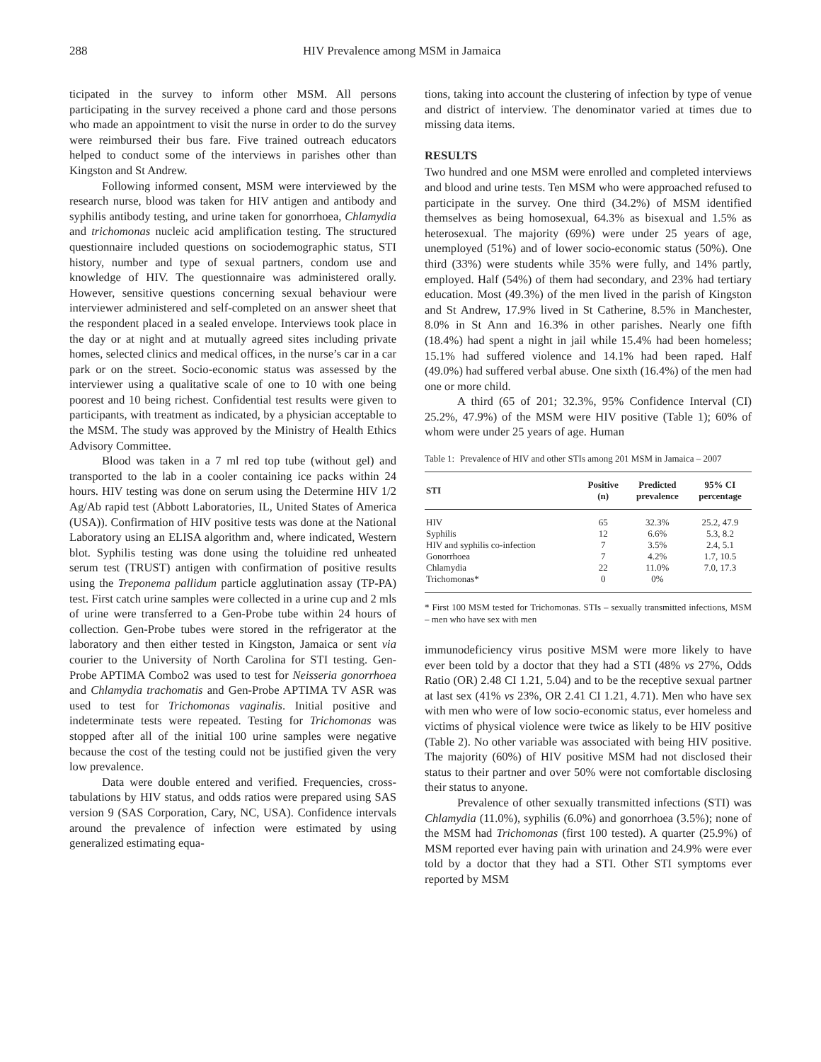288 HIV Prevalence among MSM in Jamaica
ticipated in the survey to inform other MSM. All persons participating in the survey received a phone card and those persons who made an appointment to visit the nurse in order to do the survey were reimbursed their bus fare. Five trained outreach educators helped to conduct some of the interviews in parishes other than Kingston and St Andrew.
Following informed consent, MSM were interviewed by the research nurse, blood was taken for HIV antigen and antibody and syphilis antibody testing, and urine taken for gonorrhoea, Chlamydia and trichomonas nucleic acid amplification testing. The structured questionnaire included questions on sociodemographic status, STI history, number and type of sexual partners, condom use and knowledge of HIV. The questionnaire was administered orally. However, sensitive questions concerning sexual behaviour were interviewer administered and self-completed on an answer sheet that the respondent placed in a sealed envelope. Interviews took place in the day or at night and at mutually agreed sites including private homes, selected clinics and medical offices, in the nurse’s car in a car park or on the street. Socio-economic status was assessed by the interviewer using a qualitative scale of one to 10 with one being poorest and 10 being richest. Confidential test results were given to participants, with treatment as indicated, by a physician acceptable to the MSM. The study was approved by the Ministry of Health Ethics Advisory Committee.
Blood was taken in a 7 ml red top tube (without gel) and transported to the lab in a cooler containing ice packs within 24 hours. HIV testing was done on serum using the Determine HIV 1/2 Ag/Ab rapid test (Abbott Laboratories, IL, United States of America (USA)). Confirmation of HIV positive tests was done at the National Laboratory using an ELISA algorithm and, where indicated, Western blot. Syphilis testing was done using the toluidine red unheated serum test (TRUST) antigen with confirmation of positive results using the Treponema pallidum particle agglutination assay (TP-PA) test. First catch urine samples were collected in a urine cup and 2 mls of urine were transferred to a Gen-Probe tube within 24 hours of collection. Gen-Probe tubes were stored in the refrigerator at the laboratory and then either tested in Kingston, Jamaica or sent via courier to the University of North Carolina for STI testing. Gen-Probe APTIMA Combo2 was used to test for Neisseria gonorrhoea and Chlamydia trachomatis and Gen-Probe APTIMA TV ASR was used to test for Trichomonas vaginalis. Initial positive and indeterminate tests were repeated. Testing for Trichomonas was stopped after all of the initial 100 urine samples were negative because the cost of the testing could not be justified given the very low prevalence.
Data were double entered and verified. Frequencies, cross-tabulations by HIV status, and odds ratios were prepared using SAS version 9 (SAS Corporation, Cary, NC, USA). Confidence intervals around the prevalence of infection were estimated by using generalized estimating equa-
tions, taking into account the clustering of infection by type of venue and district of interview. The denominator varied at times due to missing data items.
RESULTS
Two hundred and one MSM were enrolled and completed interviews and blood and urine tests. Ten MSM who were approached refused to participate in the survey. One third (34.2%) of MSM identified themselves as being homosexual, 64.3% as bisexual and 1.5% as heterosexual. The majority (69%) were under 25 years of age, unemployed (51%) and of lower socio-economic status (50%). One third (33%) were students while 35% were fully, and 14% partly, employed. Half (54%) of them had secondary, and 23% had tertiary education. Most (49.3%) of the men lived in the parish of Kingston and St Andrew, 17.9% lived in St Catherine, 8.5% in Manchester, 8.0% in St Ann and 16.3% in other parishes. Nearly one fifth (18.4%) had spent a night in jail while 15.4% had been homeless; 15.1% had suffered violence and 14.1% had been raped. Half (49.0%) had suffered verbal abuse. One sixth (16.4%) of the men had one or more child.
A third (65 of 201; 32.3%, 95% Confidence Interval (CI) 25.2%, 47.9%) of the MSM were HIV positive (Table 1); 60% of whom were under 25 years of age. Human
Table 1: Prevalence of HIV and other STIs among 201 MSM in Jamaica – 2007
| STI | Positive (n) | Predicted prevalence | 95% CI percentage |
| --- | --- | --- | --- |
| HIV | 65 | 32.3% | 25.2, 47.9 |
| Syphilis | 12 | 6.6% | 5.3, 8.2 |
| HIV and syphilis co-infection | 7 | 3.5% | 2.4, 5.1 |
| Gonorrhoea | 7 | 4.2% | 1.7, 10.5 |
| Chlamydia | 22 | 11.0% | 7.0, 17.3 |
| Trichomonas* | 0 | 0% | |
* First 100 MSM tested for Trichomonas. STIs – sexually transmitted infections, MSM – men who have sex with men
immunodeficiency virus positive MSM were more likely to have ever been told by a doctor that they had a STI (48% vs 27%, Odds Ratio (OR) 2.48 CI 1.21, 5.04) and to be the receptive sexual partner at last sex (41% vs 23%, OR 2.41 CI 1.21, 4.71). Men who have sex with men who were of low socio-economic status, ever homeless and victims of physical violence were twice as likely to be HIV positive (Table 2). No other variable was associated with being HIV positive. The majority (60%) of HIV positive MSM had not disclosed their status to their partner and over 50% were not comfortable disclosing their status to anyone.
Prevalence of other sexually transmitted infections (STI) was Chlamydia (11.0%), syphilis (6.0%) and gonorrhoea (3.5%); none of the MSM had Trichomonas (first 100 tested). A quarter (25.9%) of MSM reported ever having pain with urination and 24.9% were ever told by a doctor that they had a STI. Other STI symptoms ever reported by MSM